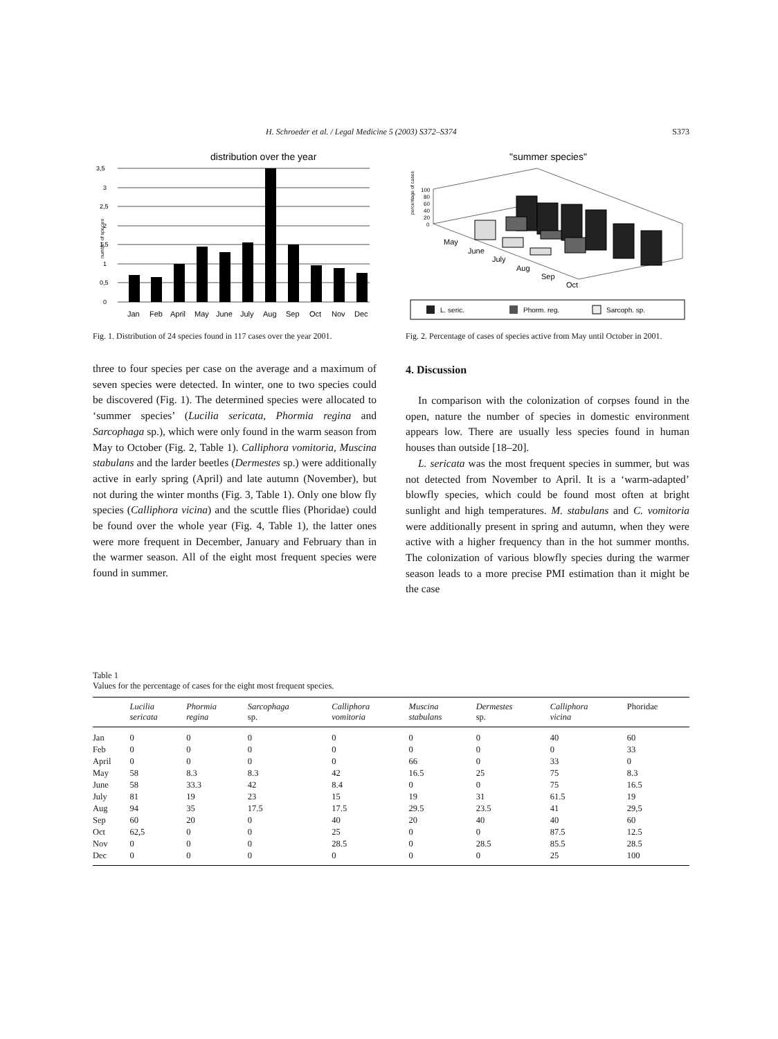H. Schroeder et al. / Legal Medicine 5 (2003) S372–S374 S373
distribution over the year
3,5
3
2,5
2
1,5
1
0,5
0
number of species
Jan
Feb
April
May
June
July
Aug
Sep
Oct
Nov
Dec
Fig. 1. Distribution of 24 species found in 117 cases over the year 2001.
three to four species per case on the average and a maximum of seven species were detected. In winter, one to two species could be discovered (Fig. 1). The determined species were allocated to ‘summer species’ (Lucilia sericata, Phormia regina and Sarcophaga sp.), which were only found in the warm season from May to October (Fig. 2, Table 1). Calliphora vomitoria, Muscina stabulans and the larder beetles (Dermestes sp.) were additionally active in early spring (April) and late autumn (November), but not during the winter months (Fig. 3, Table 1). Only one blow fly species (Calliphora vicina) and the scuttle flies (Phoridae) could be found over the whole year (Fig. 4, Table 1), the latter ones were more frequent in December, January and February than in the warmer season. All of the eight most frequent species were found in summer.
"summer species"
percentage of cases
100
80
60
40
20
0
May
June
July
Aug
Sep
Oct
L. seric.
Phorm. reg.
Sarcoph. sp.
Fig. 2. Percentage of cases of species active from May until October in 2001.
4. Discussion
In comparison with the colonization of corpses found in the open, nature the number of species in domestic environment appears low. There are usually less species found in human houses than outside [18–20].
L. sericata was the most frequent species in summer, but was not detected from November to April. It is a ‘warm-adapted’ blowfly species, which could be found most often at bright sunlight and high temperatures. M. stabulans and C. vomitoria were additionally present in spring and autumn, when they were active with a higher frequency than in the hot summer months. The colonization of various blowfly species during the warmer season leads to a more precise PMI estimation than it might be the case
Table 1
Values for the percentage of cases for the eight most frequent species.
| | Lucilia sericata | Phormia regina | Sarcophaga sp. | Calliphora vomitoria | Muscina stabulans | Dermestes sp. | Calliphora vicina | Phoridae |
| --- | --- | --- | --- | --- | --- | --- | --- | --- |
| Jan | 0 | 0 | 0 | 0 | 0 | 0 | 40 | 60 |
| Feb | 0 | 0 | 0 | 0 | 0 | 0 | 0 | 33 |
| April | 0 | 0 | 0 | 0 | 66 | 0 | 33 | 0 |
| May | 58 | 8.3 | 8.3 | 42 | 16.5 | 25 | 75 | 8.3 |
| June | 58 | 33.3 | 42 | 8.4 | 0 | 0 | 75 | 16.5 |
| July | 81 | 19 | 23 | 15 | 19 | 31 | 61.5 | 19 |
| Aug | 94 | 35 | 17.5 | 17.5 | 29.5 | 23.5 | 41 | 29,5 |
| Sep | 60 | 20 | 0 | 40 | 20 | 40 | 40 | 60 |
| Oct | 62,5 | 0 | 0 | 25 | 0 | 0 | 87.5 | 12.5 |
| Nov | 0 | 0 | 0 | 28.5 | 0 | 28.5 | 85.5 | 28.5 |
| Dec | 0 | 0 | 0 | 0 | 0 | 0 | 25 | 100 |